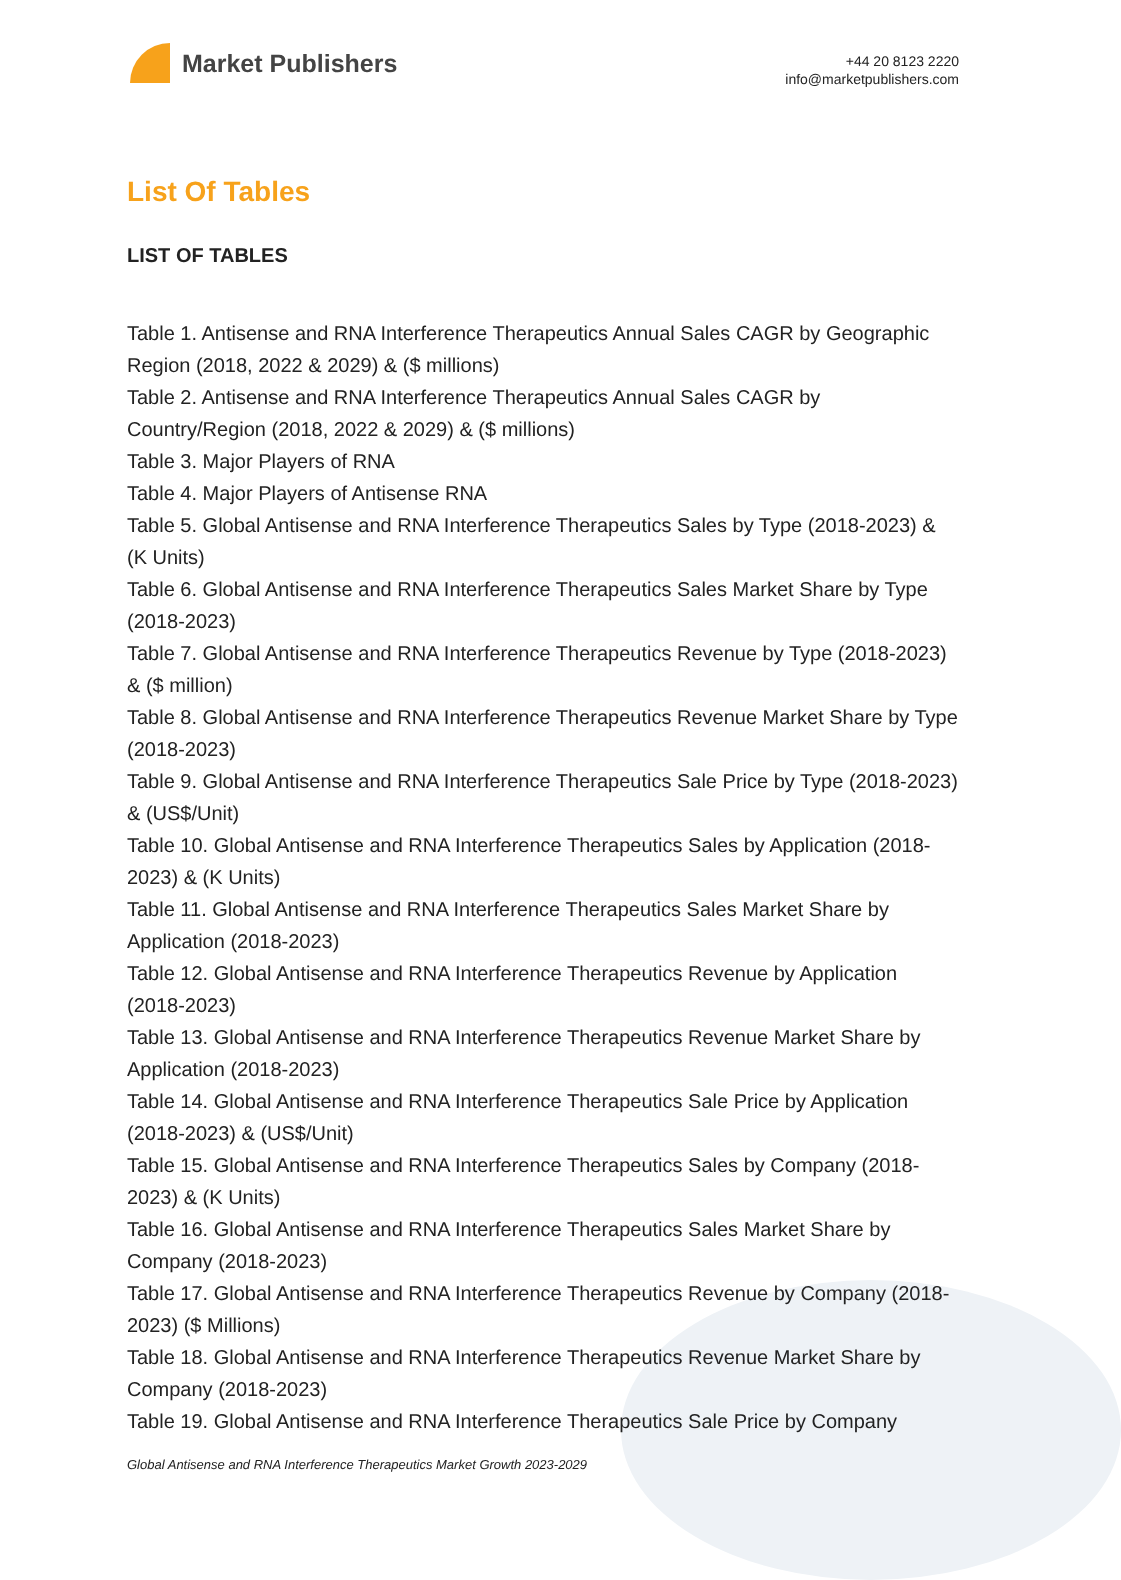Market Publishers
+44 20 8123 2220
info@marketpublishers.com
List Of Tables
LIST OF TABLES
Table 1. Antisense and RNA Interference Therapeutics Annual Sales CAGR by Geographic Region (2018, 2022 & 2029) & ($ millions)
Table 2. Antisense and RNA Interference Therapeutics Annual Sales CAGR by Country/Region (2018, 2022 & 2029) & ($ millions)
Table 3. Major Players of RNA
Table 4. Major Players of Antisense RNA
Table 5. Global Antisense and RNA Interference Therapeutics Sales by Type (2018-2023) & (K Units)
Table 6. Global Antisense and RNA Interference Therapeutics Sales Market Share by Type (2018-2023)
Table 7. Global Antisense and RNA Interference Therapeutics Revenue by Type (2018-2023) & ($ million)
Table 8. Global Antisense and RNA Interference Therapeutics Revenue Market Share by Type (2018-2023)
Table 9. Global Antisense and RNA Interference Therapeutics Sale Price by Type (2018-2023) & (US$/Unit)
Table 10. Global Antisense and RNA Interference Therapeutics Sales by Application (2018-2023) & (K Units)
Table 11. Global Antisense and RNA Interference Therapeutics Sales Market Share by Application (2018-2023)
Table 12. Global Antisense and RNA Interference Therapeutics Revenue by Application (2018-2023)
Table 13. Global Antisense and RNA Interference Therapeutics Revenue Market Share by Application (2018-2023)
Table 14. Global Antisense and RNA Interference Therapeutics Sale Price by Application (2018-2023) & (US$/Unit)
Table 15. Global Antisense and RNA Interference Therapeutics Sales by Company (2018-2023) & (K Units)
Table 16. Global Antisense and RNA Interference Therapeutics Sales Market Share by Company (2018-2023)
Table 17. Global Antisense and RNA Interference Therapeutics Revenue by Company (2018-2023) ($ Millions)
Table 18. Global Antisense and RNA Interference Therapeutics Revenue Market Share by Company (2018-2023)
Table 19. Global Antisense and RNA Interference Therapeutics Sale Price by Company
Global Antisense and RNA Interference Therapeutics Market Growth 2023-2029